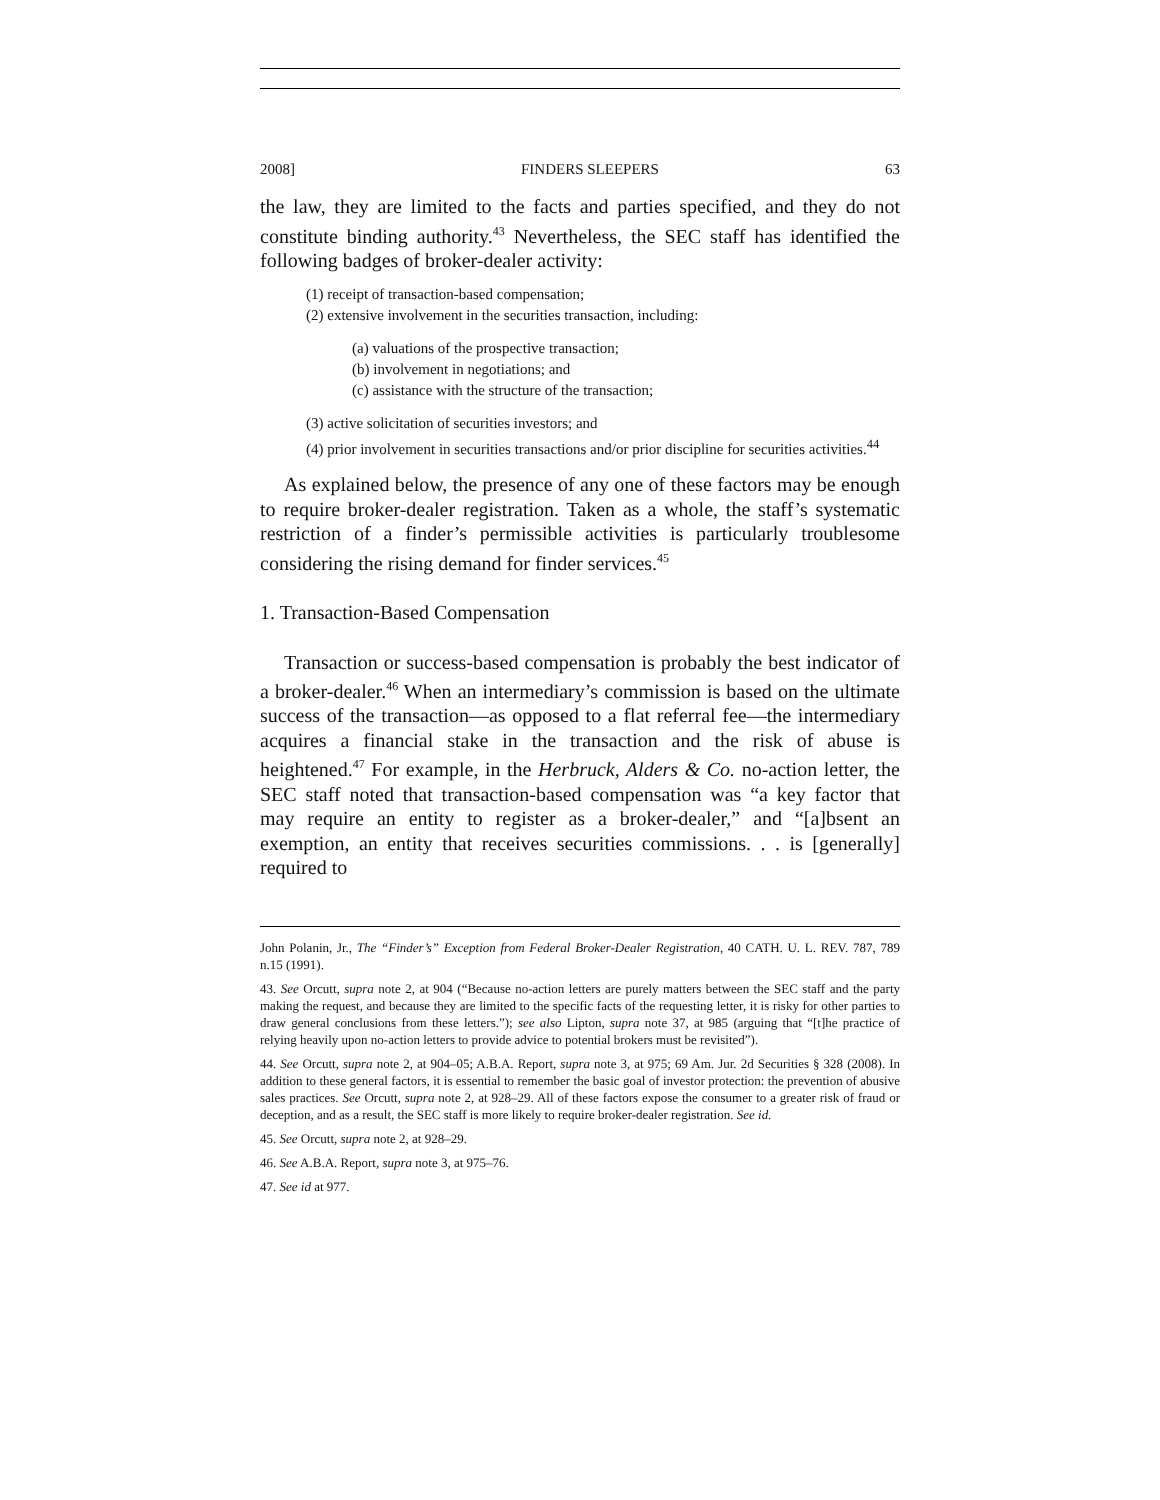2008] FINDERS SLEEPERS 63
the law, they are limited to the facts and parties specified, and they do not constitute binding authority.<sup>43</sup> Nevertheless, the SEC staff has identified the following badges of broker-dealer activity:
(1) receipt of transaction-based compensation;
(2) extensive involvement in the securities transaction, including:
(a) valuations of the prospective transaction;
(b) involvement in negotiations; and
(c) assistance with the structure of the transaction;
(3) active solicitation of securities investors; and
(4) prior involvement in securities transactions and/or prior discipline for securities activities.<sup>44</sup>
As explained below, the presence of any one of these factors may be enough to require broker-dealer registration. Taken as a whole, the staff’s systematic restriction of a finder’s permissible activities is particularly troublesome considering the rising demand for finder services.<sup>45</sup>
1. Transaction-Based Compensation
Transaction or success-based compensation is probably the best indicator of a broker-dealer.<sup>46</sup> When an intermediary’s commission is based on the ultimate success of the transaction—as opposed to a flat referral fee—the intermediary acquires a financial stake in the transaction and the risk of abuse is heightened.<sup>47</sup> For example, in the Herbruck, Alders & Co. no-action letter, the SEC staff noted that transaction-based compensation was “a key factor that may require an entity to register as a broker-dealer,” and “[a]bsent an exemption, an entity that receives securities commissions. . . is [generally] required to
John Polanin, Jr., The “Finder’s” Exception from Federal Broker-Dealer Registration, 40 CATH. U. L. REV. 787, 789 n.15 (1991).
43. See Orcutt, supra note 2, at 904 (“Because no-action letters are purely matters between the SEC staff and the party making the request, and because they are limited to the specific facts of the requesting letter, it is risky for other parties to draw general conclusions from these letters.”); see also Lipton, supra note 37, at 985 (arguing that “[t]he practice of relying heavily upon no-action letters to provide advice to potential brokers must be revisited”).
44. See Orcutt, supra note 2, at 904–05; A.B.A. Report, supra note 3, at 975; 69 Am. Jur. 2d Securities § 328 (2008). In addition to these general factors, it is essential to remember the basic goal of investor protection: the prevention of abusive sales practices. See Orcutt, supra note 2, at 928–29. All of these factors expose the consumer to a greater risk of fraud or deception, and as a result, the SEC staff is more likely to require broker-dealer registration. See id.
45. See Orcutt, supra note 2, at 928–29.
46. See A.B.A. Report, supra note 3, at 975–76.
47. See id at 977.